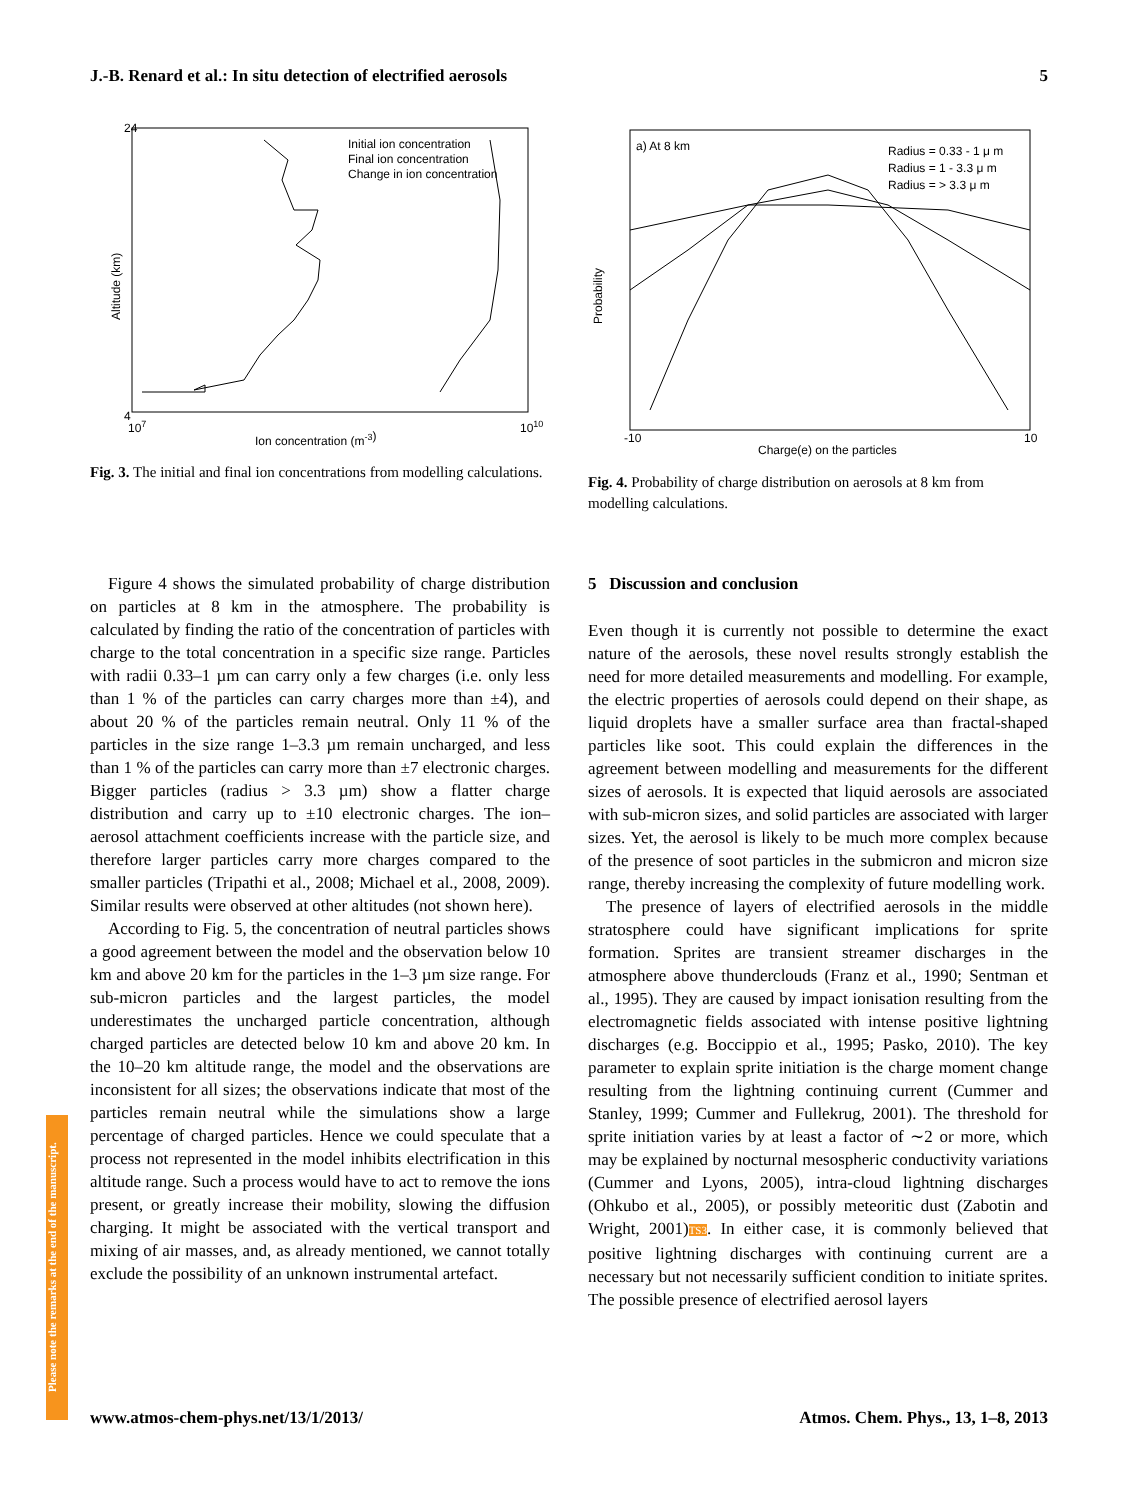J.-B. Renard et al.: In situ detection of electrified aerosols 5
Altitude (km)
Ion concentration (m-3)
Initial ion concentration
Final ion concentration
Change in ion concentration
24
4
107
1010
Fig. 3. The initial and final ion concentrations from modelling calculations.
a) At 8 km
Radius = 0.33 - 1 μ m
Radius = 1 - 3.3 μ m
Radius = > 3.3 μ m
Probability
-10
10
Charge(e) on the particles
Fig. 4. Probability of charge distribution on aerosols at 8 km from modelling calculations.
Figure 4 shows the simulated probability of charge distribution on particles at 8 km in the atmosphere. The probability is calculated by finding the ratio of the concentration of particles with charge to the total concentration in a specific size range. Particles with radii 0.33–1 µm can carry only a few charges (i.e. only less than 1 % of the particles can carry charges more than ±4), and about 20 % of the particles remain neutral. Only 11 % of the particles in the size range 1–3.3 µm remain uncharged, and less than 1 % of the particles can carry more than ±7 electronic charges. Bigger particles (radius > 3.3 µm) show a flatter charge distribution and carry up to ±10 electronic charges. The ion–aerosol attachment coefficients increase with the particle size, and therefore larger particles carry more charges compared to the smaller particles (Tripathi et al., 2008; Michael et al., 2008, 2009). Similar results were observed at other altitudes (not shown here).
According to Fig. 5, the concentration of neutral particles shows a good agreement between the model and the observation below 10 km and above 20 km for the particles in the 1–3 µm size range. For sub-micron particles and the largest particles, the model underestimates the uncharged particle concentration, although charged particles are detected below 10 km and above 20 km. In the 10–20 km altitude range, the model and the observations are inconsistent for all sizes; the observations indicate that most of the particles remain neutral while the simulations show a large percentage of charged particles. Hence we could speculate that a process not represented in the model inhibits electrification in this altitude range. Such a process would have to act to remove the ions present, or greatly increase their mobility, slowing the diffusion charging. It might be associated with the vertical transport and mixing of air masses, and, as already mentioned, we cannot totally exclude the possibility of an unknown instrumental artefact.
5 Discussion and conclusion
Even though it is currently not possible to determine the exact nature of the aerosols, these novel results strongly establish the need for more detailed measurements and modelling. For example, the electric properties of aerosols could depend on their shape, as liquid droplets have a smaller surface area than fractal-shaped particles like soot. This could explain the differences in the agreement between modelling and measurements for the different sizes of aerosols. It is expected that liquid aerosols are associated with sub-micron sizes, and solid particles are associated with larger sizes. Yet, the aerosol is likely to be much more complex because of the presence of soot particles in the submicron and micron size range, thereby increasing the complexity of future modelling work.
The presence of layers of electrified aerosols in the middle stratosphere could have significant implications for sprite formation. Sprites are transient streamer discharges in the atmosphere above thunderclouds (Franz et al., 1990; Sentman et al., 1995). They are caused by impact ionisation resulting from the electromagnetic fields associated with intense positive lightning discharges (e.g. Boccippio et al., 1995; Pasko, 2010). The key parameter to explain sprite initiation is the charge moment change resulting from the lightning continuing current (Cummer and Stanley, 1999; Cummer and Fullekrug, 2001). The threshold for sprite initiation varies by at least a factor of ∼2 or more, which may be explained by nocturnal mesospheric conductivity variations (Cummer and Lyons, 2005), intra-cloud lightning discharges (Ohkubo et al., 2005), or possibly meteoritic dust (Zabotin and Wright, 2001)TS3. In either case, it is commonly believed that positive lightning discharges with continuing current are a necessary but not necessarily sufficient condition to initiate sprites. The possible presence of electrified aerosol layers
Please note the remarks at the end of the manuscript.
www.atmos-chem-phys.net/13/1/2013/ Atmos. Chem. Phys., 13, 1–8, 2013